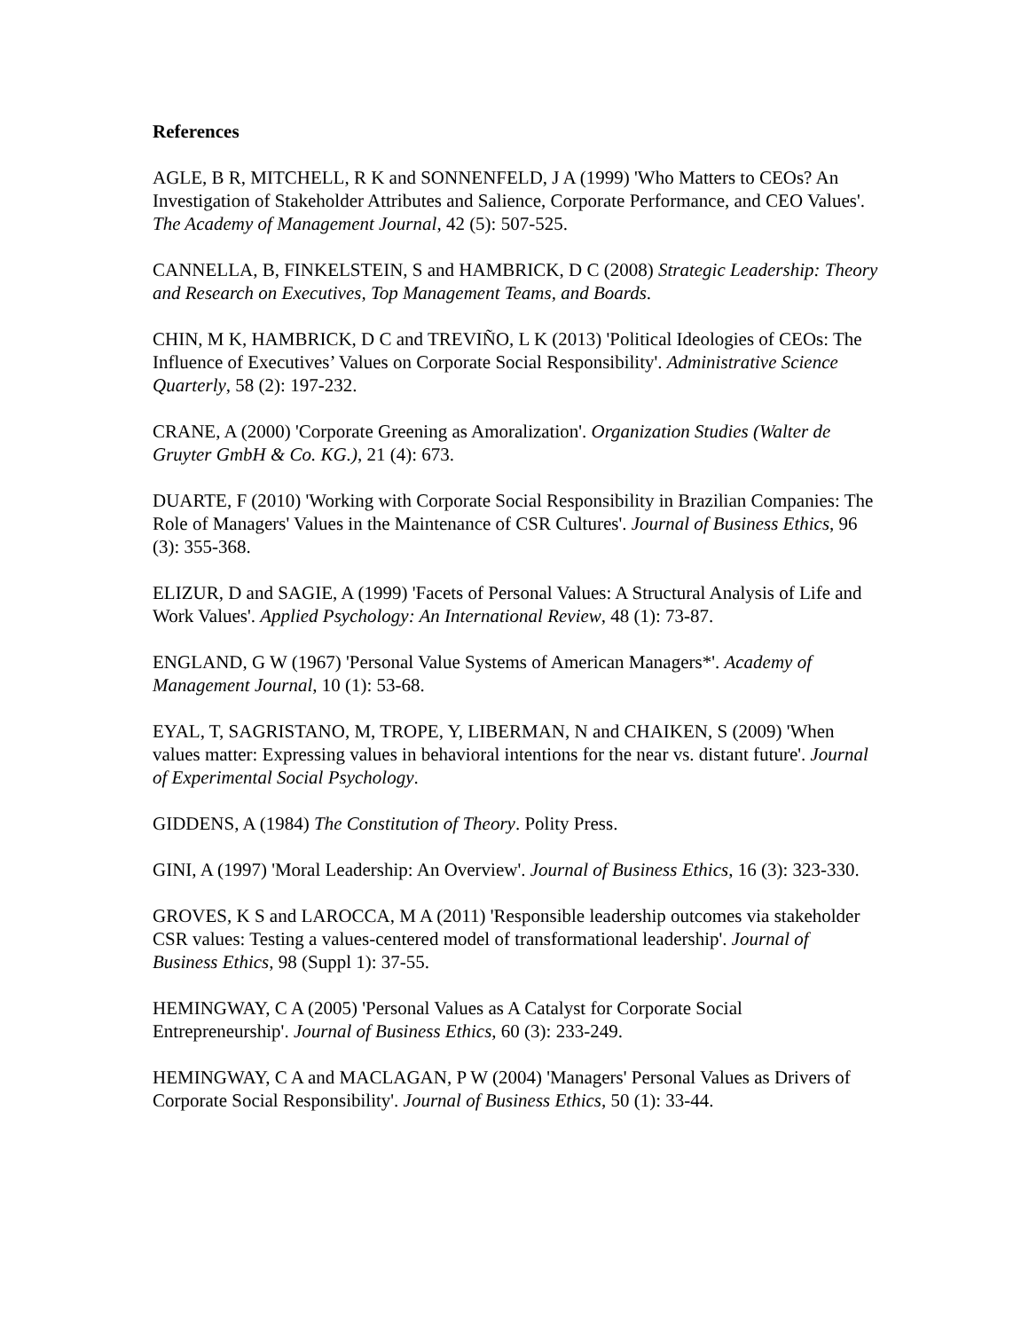References
AGLE, B R, MITCHELL, R K and SONNENFELD, J A (1999) 'Who Matters to CEOs? An Investigation of Stakeholder Attributes and Salience, Corporate Performance, and CEO Values'. The Academy of Management Journal, 42 (5): 507-525.
CANNELLA, B, FINKELSTEIN, S and HAMBRICK, D C (2008) Strategic Leadership: Theory and Research on Executives, Top Management Teams, and Boards.
CHIN, M K, HAMBRICK, D C and TREVIÑO, L K (2013) 'Political Ideologies of CEOs: The Influence of Executives’ Values on Corporate Social Responsibility'. Administrative Science Quarterly, 58 (2): 197-232.
CRANE, A (2000) 'Corporate Greening as Amoralization'. Organization Studies (Walter de Gruyter GmbH & Co. KG.), 21 (4): 673.
DUARTE, F (2010) 'Working with Corporate Social Responsibility in Brazilian Companies: The Role of Managers' Values in the Maintenance of CSR Cultures'. Journal of Business Ethics, 96 (3): 355-368.
ELIZUR, D and SAGIE, A (1999) 'Facets of Personal Values: A Structural Analysis of Life and Work Values'. Applied Psychology: An International Review, 48 (1): 73-87.
ENGLAND, G W (1967) 'Personal Value Systems of American Managers*'. Academy of Management Journal, 10 (1): 53-68.
EYAL, T, SAGRISTANO, M, TROPE, Y, LIBERMAN, N and CHAIKEN, S (2009) 'When values matter: Expressing values in behavioral intentions for the near vs. distant future'. Journal of Experimental Social Psychology.
GIDDENS, A (1984) The Constitution of Theory. Polity Press.
GINI, A (1997) 'Moral Leadership: An Overview'. Journal of Business Ethics, 16 (3): 323-330.
GROVES, K S and LAROCCA, M A (2011) 'Responsible leadership outcomes via stakeholder CSR values: Testing a values-centered model of transformational leadership'. Journal of Business Ethics, 98 (Suppl 1): 37-55.
HEMINGWAY, C A (2005) 'Personal Values as A Catalyst for Corporate Social Entrepreneurship'. Journal of Business Ethics, 60 (3): 233-249.
HEMINGWAY, C A and MACLAGAN, P W (2004) 'Managers' Personal Values as Drivers of Corporate Social Responsibility'. Journal of Business Ethics, 50 (1): 33-44.